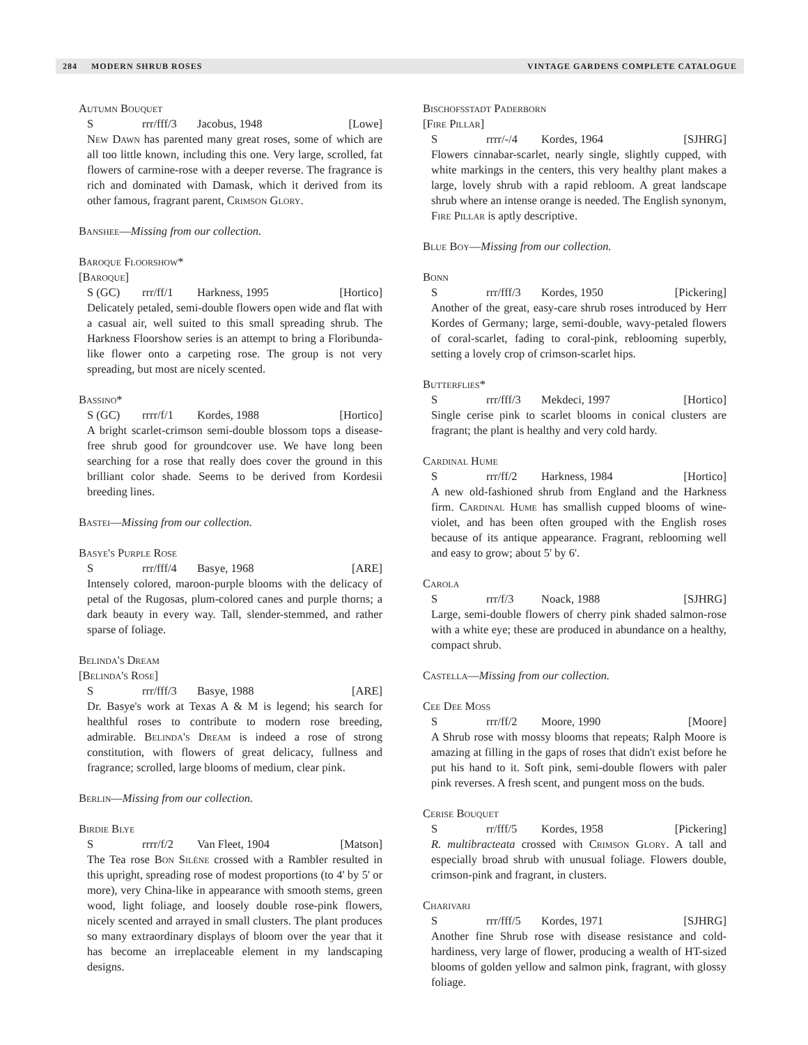284 MODERN SHRUB ROSES VINTAGE GARDENS COMPLETE CATALOGUE
Autumn Bouquet
Srrr/fff/3 Jacobus, 1948 [Lowe]
New Dawn has parented many great roses, some of which are all too little known, including this one. Very large, scrolled, fat flowers of carmine-rose with a deeper reverse. The fragrance is rich and dominated with Damask, which it derived from its other famous, fragrant parent, Crimson Glory.
Banshee—Missing from our collection.
Baroque Floorshow*
[Baroque]
S (GC) rrr/ff/1 Harkness, 1995 [Hortico]
Delicately petaled, semi-double flowers open wide and flat with a casual air, well suited to this small spreading shrub. The Harkness Floorshow series is an attempt to bring a Floribunda-like flower onto a carpeting rose. The group is not very spreading, but most are nicely scented.
Bassino*
S (GC) rrrr/f/1 Kordes, 1988 [Hortico]
A bright scarlet-crimson semi-double blossom tops a disease-free shrub good for groundcover use. We have long been searching for a rose that really does cover the ground in this brilliant color shade. Seems to be derived from Kordesii breeding lines.
Bastei—Missing from our collection.
Basye's Purple Rose
Srrr/fff/4 Basye, 1968 [ARE]
Intensely colored, maroon-purple blooms with the delicacy of petal of the Rugosas, plum-colored canes and purple thorns; a dark beauty in every way. Tall, slender-stemmed, and rather sparse of foliage.
Belinda's Dream
[Belinda's Rose]
Srrr/fff/3 Basye, 1988 [ARE]
Dr. Basye's work at Texas A & M is legend; his search for healthful roses to contribute to modern rose breeding, admirable. Belinda's Dream is indeed a rose of strong constitution, with flowers of great delicacy, fullness and fragrance; scrolled, large blooms of medium, clear pink.
Berlin—Missing from our collection.
Birdie Blye
Srrrr/f/2 Van Fleet, 1904 [Matson]
The Tea rose Bon Silène crossed with a Rambler resulted in this upright, spreading rose of modest proportions (to 4' by 5' or more), very China-like in appearance with smooth stems, green wood, light foliage, and loosely double rose-pink flowers, nicely scented and arrayed in small clusters. The plant produces so many extraordinary displays of bloom over the year that it has become an irreplaceable element in my landscaping designs.
Bischofsstadt Paderborn
[Fire Pillar]
Srrrr/-/4 Kordes, 1964 [SJHRG]
Flowers cinnabar-scarlet, nearly single, slightly cupped, with white markings in the centers, this very healthy plant makes a large, lovely shrub with a rapid rebloom. A great landscape shrub where an intense orange is needed. The English synonym, Fire Pillar is aptly descriptive.
Blue Boy—Missing from our collection.
Bonn
Srrr/fff/3 Kordes, 1950 [Pickering]
Another of the great, easy-care shrub roses introduced by Herr Kordes of Germany; large, semi-double, wavy-petaled flowers of coral-scarlet, fading to coral-pink, reblooming superbly, setting a lovely crop of crimson-scarlet hips.
Butterflies*
Srrr/fff/3 Mekdeci, 1997 [Hortico]
Single cerise pink to scarlet blooms in conical clusters are fragrant; the plant is healthy and very cold hardy.
Cardinal Hume
Srrr/ff/2 Harkness, 1984 [Hortico]
A new old-fashioned shrub from England and the Harkness firm. Cardinal Hume has smallish cupped blooms of wine-violet, and has been often grouped with the English roses because of its antique appearance. Fragrant, reblooming well and easy to grow; about 5' by 6'.
Carola
Srrr/f/3 Noack, 1988 [SJHRG]
Large, semi-double flowers of cherry pink shaded salmon-rose with a white eye; these are produced in abundance on a healthy, compact shrub.
Castella—Missing from our collection.
Cee Dee Moss
Srrr/ff/2 Moore, 1990 [Moore]
A Shrub rose with mossy blooms that repeats; Ralph Moore is amazing at filling in the gaps of roses that didn't exist before he put his hand to it. Soft pink, semi-double flowers with paler pink reverses. A fresh scent, and pungent moss on the buds.
Cerise Bouquet
Srr/fff/5 Kordes, 1958 [Pickering]
R. multibracteata crossed with Crimson Glory. A tall and especially broad shrub with unusual foliage. Flowers double, crimson-pink and fragrant, in clusters.
Charivari
Srrr/fff/5 Kordes, 1971 [SJHRG]
Another fine Shrub rose with disease resistance and cold-hardiness, very large of flower, producing a wealth of HT-sized blooms of golden yellow and salmon pink, fragrant, with glossy foliage.